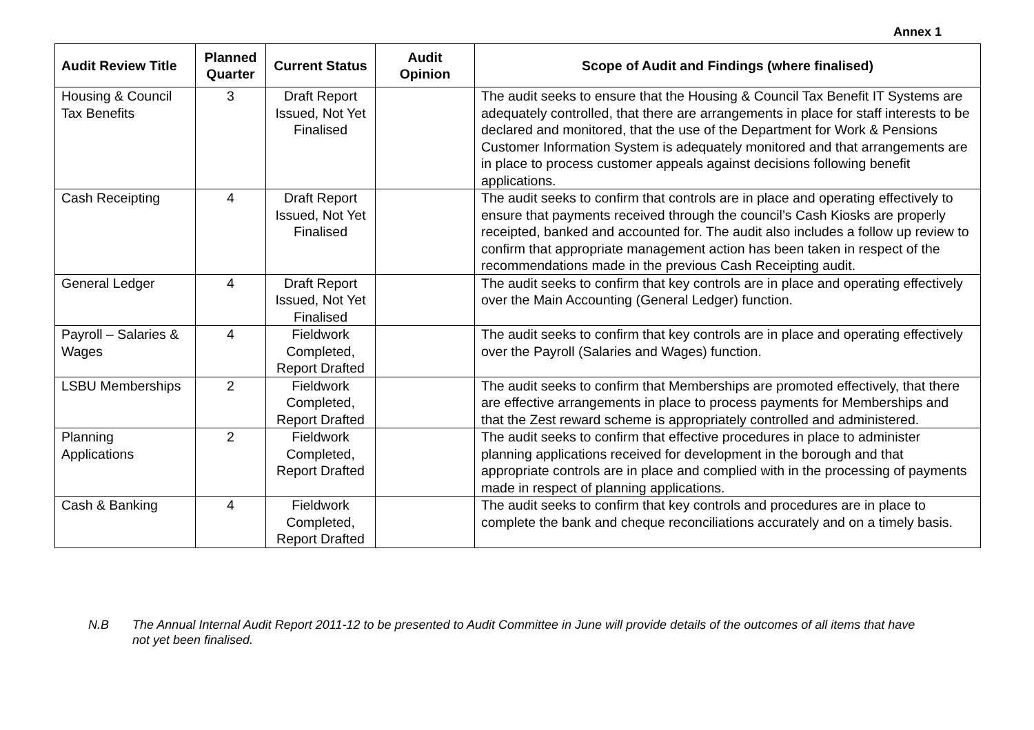Annex 1
| Audit Review Title | Planned Quarter | Current Status | Audit Opinion | Scope of Audit and Findings (where finalised) |
| --- | --- | --- | --- | --- |
| Housing & Council Tax Benefits | 3 | Draft Report Issued, Not Yet Finalised | | The audit seeks to ensure that the Housing & Council Tax Benefit IT Systems are adequately controlled, that there are arrangements in place for staff interests to be declared and monitored, that the use of the Department for Work & Pensions Customer Information System is adequately monitored and that arrangements are in place to process customer appeals against decisions following benefit applications. |
| Cash Receipting | 4 | Draft Report Issued, Not Yet Finalised | | The audit seeks to confirm that controls are in place and operating effectively to ensure that payments received through the council’s Cash Kiosks are properly receipted, banked and accounted for. The audit also includes a follow up review to confirm that appropriate management action has been taken in respect of the recommendations made in the previous Cash Receipting audit. |
| General Ledger | 4 | Draft Report Issued, Not Yet Finalised | | The audit seeks to confirm that key controls are in place and operating effectively over the Main Accounting (General Ledger) function. |
| Payroll – Salaries & Wages | 4 | Fieldwork Completed, Report Drafted | | The audit seeks to confirm that key controls are in place and operating effectively over the Payroll (Salaries and Wages) function. |
| LSBU Memberships | 2 | Fieldwork Completed, Report Drafted | | The audit seeks to confirm that Memberships are promoted effectively, that there are effective arrangements in place to process payments for Memberships and that the Zest reward scheme is appropriately controlled and administered. |
| Planning Applications | 2 | Fieldwork Completed, Report Drafted | | The audit seeks to confirm that effective procedures in place to administer planning applications received for development in the borough and that appropriate controls are in place and complied with in the processing of payments made in respect of planning applications. |
| Cash & Banking | 4 | Fieldwork Completed, Report Drafted | | The audit seeks to confirm that key controls and procedures are in place to complete the bank and cheque reconciliations accurately and on a timely basis. |
N.B The Annual Internal Audit Report 2011-12 to be presented to Audit Committee in June will provide details of the outcomes of all items that have not yet been finalised.